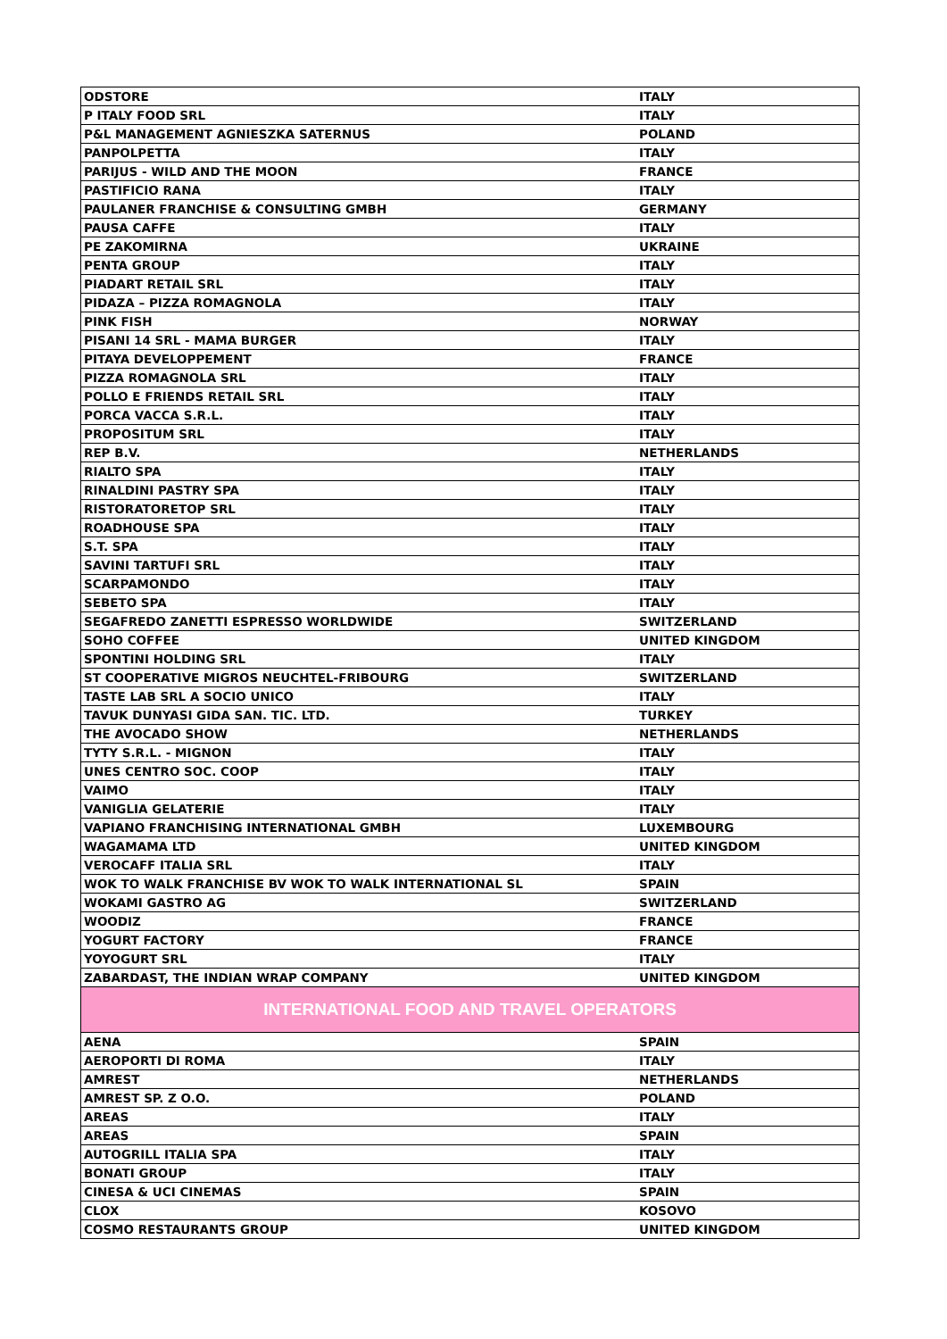| ODSTORE | ITALY |
| P ITALY FOOD SRL | ITALY |
| P&L MANAGEMENT AGNIESZKA SATERNUS | POLAND |
| PANPOLPETTA | ITALY |
| PARIJUS - WILD AND THE MOON | FRANCE |
| PASTIFICIO RANA | ITALY |
| PAULANER FRANCHISE & CONSULTING GMBH | GERMANY |
| PAUSA CAFFE | ITALY |
| PE ZAKOMIRNA | UKRAINE |
| PENTA GROUP | ITALY |
| PIADART RETAIL SRL | ITALY |
| PIDAZA – PIZZA ROMAGNOLA | ITALY |
| PINK FISH | NORWAY |
| PISANI 14 SRL - MAMA BURGER | ITALY |
| PITAYA DEVELOPPEMENT | FRANCE |
| PIZZA ROMAGNOLA SRL | ITALY |
| POLLO E FRIENDS RETAIL SRL | ITALY |
| PORCA VACCA S.R.L. | ITALY |
| PROPOSITUM SRL | ITALY |
| REP B.V. | NETHERLANDS |
| RIALTO SPA | ITALY |
| RINALDINI PASTRY SPA | ITALY |
| RISTORATORETOP SRL | ITALY |
| ROADHOUSE SPA | ITALY |
| S.T. SPA | ITALY |
| SAVINI TARTUFI SRL | ITALY |
| SCARPAMONDO | ITALY |
| SEBETO SPA | ITALY |
| SEGAFREDO ZANETTI ESPRESSO WORLDWIDE | SWITZERLAND |
| SOHO COFFEE | UNITED KINGDOM |
| SPONTINI HOLDING SRL | ITALY |
| ST COOPERATIVE MIGROS NEUCHTEL-FRIBOURG | SWITZERLAND |
| TASTE LAB SRL A SOCIO UNICO | ITALY |
| TAVUK DUNYASI GIDA SAN. TIC. LTD. | TURKEY |
| THE AVOCADO SHOW | NETHERLANDS |
| TYTY S.R.L. - MIGNON | ITALY |
| UNES CENTRO SOC. COOP | ITALY |
| VAIMO | ITALY |
| VANIGLIA GELATERIE | ITALY |
| VAPIANO FRANCHISING INTERNATIONAL GMBH | LUXEMBOURG |
| WAGAMAMA LTD | UNITED KINGDOM |
| VEROCAFF ITALIA SRL | ITALY |
| WOK TO WALK FRANCHISE BV WOK TO WALK INTERNATIONAL SL | SPAIN |
| WOKAMI GASTRO AG | SWITZERLAND |
| WOODIZ | FRANCE |
| YOGURT FACTORY | FRANCE |
| YOYOGURT SRL | ITALY |
| ZABARDAST, THE INDIAN WRAP COMPANY | UNITED KINGDOM |
| INTERNATIONAL FOOD AND TRAVEL OPERATORS | |
| AENA | SPAIN |
| AEROPORTI DI ROMA | ITALY |
| AMREST | NETHERLANDS |
| AMREST SP. Z O.O. | POLAND |
| AREAS | ITALY |
| AREAS | SPAIN |
| AUTOGRILL ITALIA SPA | ITALY |
| BONATI GROUP | ITALY |
| CINESA & UCI CINEMAS | SPAIN |
| CLOX | KOSOVO |
| COSMO RESTAURANTS GROUP | UNITED KINGDOM |